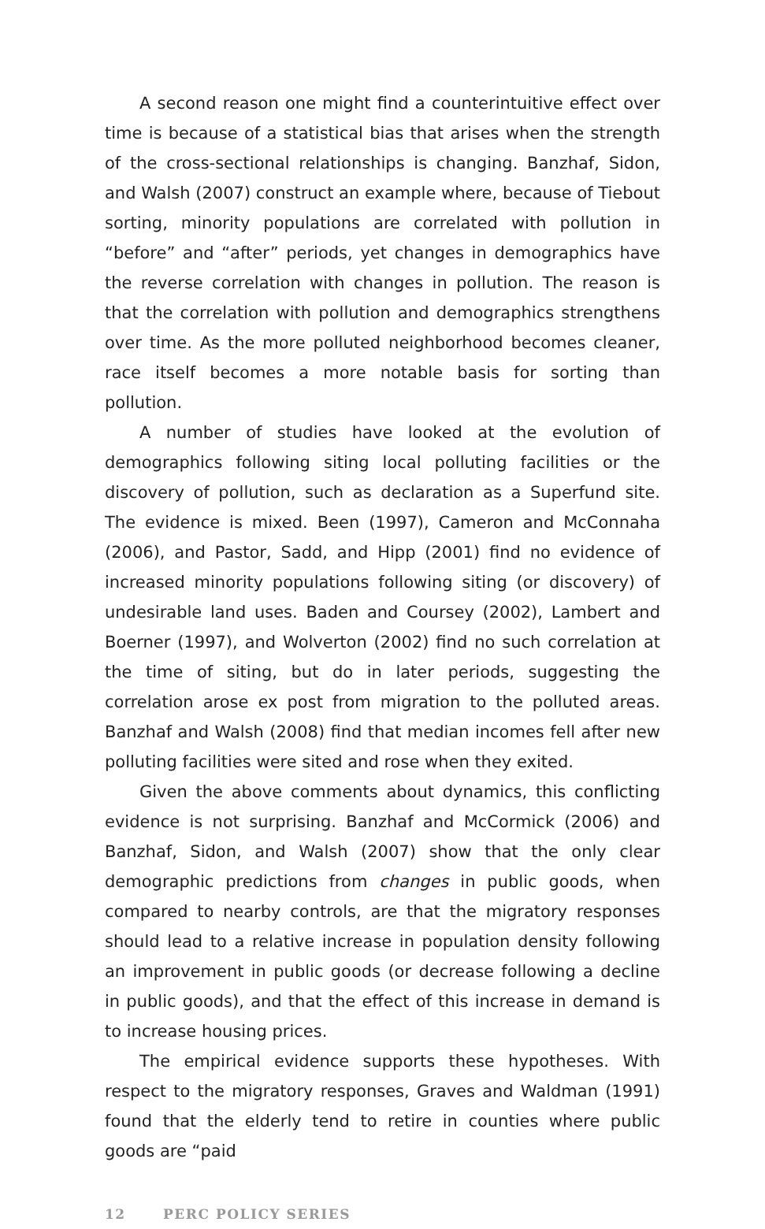A second reason one might find a counterintuitive effect over time is because of a statistical bias that arises when the strength of the cross-sectional relationships is changing. Banzhaf, Sidon, and Walsh (2007) construct an example where, because of Tiebout sorting, minority populations are correlated with pollution in “before” and “after” periods, yet changes in demographics have the reverse correlation with changes in pollution. The reason is that the correlation with pollution and demographics strengthens over time. As the more polluted neighborhood becomes cleaner, race itself becomes a more notable basis for sorting than pollution.
A number of studies have looked at the evolution of demographics following siting local polluting facilities or the discovery of pollution, such as declaration as a Superfund site. The evidence is mixed. Been (1997), Cameron and McConnaha (2006), and Pastor, Sadd, and Hipp (2001) find no evidence of increased minority populations following siting (or discovery) of undesirable land uses. Baden and Coursey (2002), Lambert and Boerner (1997), and Wolverton (2002) find no such correlation at the time of siting, but do in later periods, suggesting the correlation arose ex post from migration to the polluted areas. Banzhaf and Walsh (2008) find that median incomes fell after new polluting facilities were sited and rose when they exited.
Given the above comments about dynamics, this conflicting evidence is not surprising. Banzhaf and McCormick (2006) and Banzhaf, Sidon, and Walsh (2007) show that the only clear demographic predictions from changes in public goods, when compared to nearby controls, are that the migratory responses should lead to a relative increase in population density following an improvement in public goods (or decrease following a decline in public goods), and that the effect of this increase in demand is to increase housing prices.
The empirical evidence supports these hypotheses. With respect to the migratory responses, Graves and Waldman (1991) found that the elderly tend to retire in counties where public goods are “paid
12 PERC POLICY SERIES